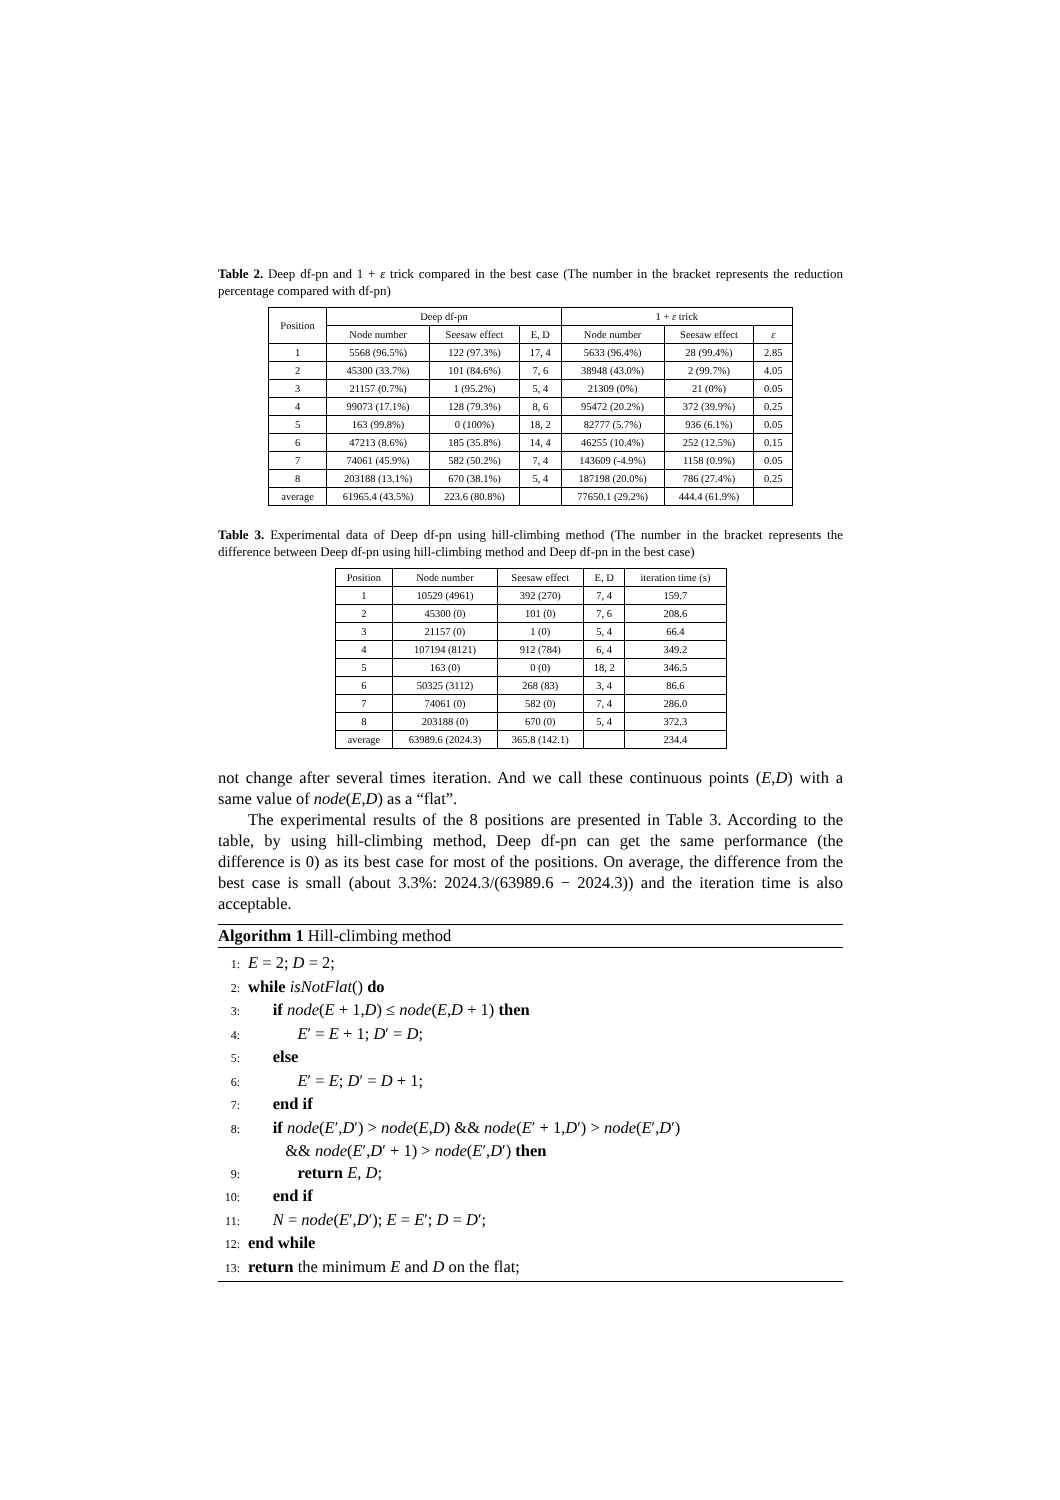Table 2. Deep df-pn and 1 + ε trick compared in the best case (The number in the bracket represents the reduction percentage compared with df-pn)
| Position | Deep df-pn | | | 1 + ε trick | | |
| --- | --- | --- | --- | --- | --- | --- |
| | Node number | Seesaw effect | E, D | Node number | Seesaw effect | ε |
| 1 | 5568 (96.5%) | 122 (97.3%) | 17, 4 | 5633 (96.4%) | 28 (99.4%) | 2.85 |
| 2 | 45300 (33.7%) | 101 (84.6%) | 7, 6 | 38948 (43.0%) | 2 (99.7%) | 4.05 |
| 3 | 21157 (0.7%) | 1 (95.2%) | 5, 4 | 21309 (0%) | 21 (0%) | 0.05 |
| 4 | 99073 (17.1%) | 128 (79.3%) | 8, 6 | 95472 (20.2%) | 372 (39.9%) | 0.25 |
| 5 | 163 (99.8%) | 0 (100%) | 18, 2 | 82777 (5.7%) | 936 (6.1%) | 0.05 |
| 6 | 47213 (8.6%) | 185 (35.8%) | 14, 4 | 46255 (10.4%) | 252 (12.5%) | 0.15 |
| 7 | 74061 (45.9%) | 582 (50.2%) | 7, 4 | 143609 (-4.9%) | 1158 (0.9%) | 0.05 |
| 8 | 203188 (13.1%) | 670 (38.1%) | 5, 4 | 187198 (20.0%) | 786 (27.4%) | 0.25 |
| average | 61965.4 (43.5%) | 223.6 (80.8%) | | 77650.1 (29.2%) | 444.4 (61.9%) | |
Table 3. Experimental data of Deep df-pn using hill-climbing method (The number in the bracket represents the difference between Deep df-pn using hill-climbing method and Deep df-pn in the best case)
| Position | Node number | Seesaw effect | E, D | iteration time (s) |
| --- | --- | --- | --- | --- |
| 1 | 10529 (4961) | 392 (270) | 7, 4 | 159.7 |
| 2 | 45300 (0) | 101 (0) | 7, 6 | 208.6 |
| 3 | 21157 (0) | 1 (0) | 5, 4 | 66.4 |
| 4 | 107194 (8121) | 912 (784) | 6, 4 | 349.2 |
| 5 | 163 (0) | 0 (0) | 18, 2 | 346.5 |
| 6 | 50325 (3112) | 268 (83) | 3, 4 | 86.6 |
| 7 | 74061 (0) | 582 (0) | 7, 4 | 286.0 |
| 8 | 203188 (0) | 670 (0) | 5, 4 | 372.3 |
| average | 63989.6 (2024.3) | 365.8 (142.1) | | 234.4 |
not change after several times iteration. And we call these continuous points (E,D) with a same value of node(E,D) as a “flat”.
The experimental results of the 8 positions are presented in Table 3. According to the table, by using hill-climbing method, Deep df-pn can get the same performance (the difference is 0) as its best case for most of the positions. On average, the difference from the best case is small (about 3.3%: 2024.3/(63989.6 − 2024.3)) and the iteration time is also acceptable.
Algorithm 1 Hill-climbing method
1: E = 2; D = 2;
2: while isNotFlat() do
3:  if node(E + 1,D) ≤ node(E,D + 1) then
4:   E′ = E + 1; D′ = D;
5:  else
6:   E′ = E; D′ = D + 1;
7:  end if
8:  if node(E′,D′) > node(E,D) && node(E′ + 1,D′) > node(E′,D′)
   && node(E′,D′ + 1) > node(E′,D′) then
9:   return E, D;
10:  end if
11:  N = node(E′,D′); E = E′; D = D′;
12: end while
13: return the minimum E and D on the flat;